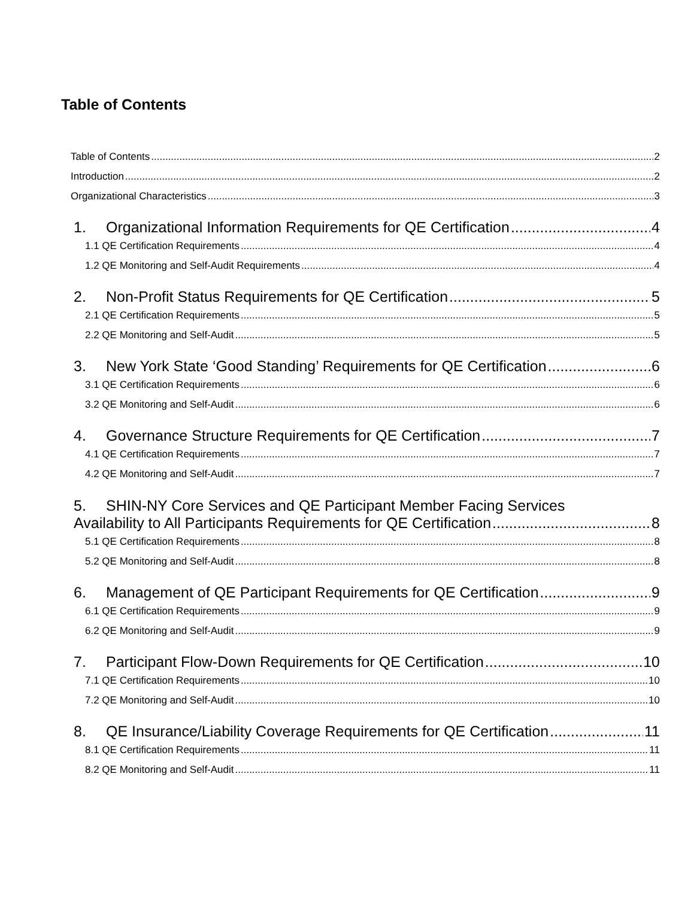Table of Contents
Table of Contents 2
Introduction 2
Organizational Characteristics 3
1. Organizational Information Requirements for QE Certification 4
1.1 QE Certification Requirements 4
1.2 QE Monitoring and Self-Audit Requirements 4
2. Non-Profit Status Requirements for QE Certification 5
2.1 QE Certification Requirements 5
2.2 QE Monitoring and Self-Audit 5
3. New York State ‘Good Standing’ Requirements for QE Certification 6
3.1 QE Certification Requirements 6
3.2 QE Monitoring and Self-Audit 6
4. Governance Structure Requirements for QE Certification 7
4.1 QE Certification Requirements 7
4.2 QE Monitoring and Self-Audit 7
5. SHIN-NY Core Services and QE Participant Member Facing Services
Availability to All Participants Requirements for QE Certification 8
5.1 QE Certification Requirements 8
5.2 QE Monitoring and Self-Audit 8
6. Management of QE Participant Requirements for QE Certification 9
6.1 QE Certification Requirements 9
6.2 QE Monitoring and Self-Audit 9
7. Participant Flow-Down Requirements for QE Certification 10
7.1 QE Certification Requirements 10
7.2 QE Monitoring and Self-Audit 10
8. QE Insurance/Liability Coverage Requirements for QE Certification 11
8.1 QE Certification Requirements 11
8.2 QE Monitoring and Self-Audit 11